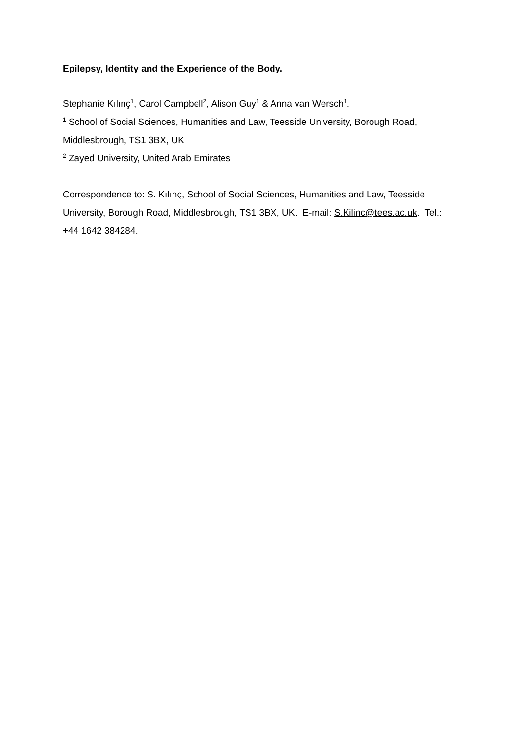Epilepsy, Identity and the Experience of the Body.
Stephanie Kılınç<sup>1</sup>, Carol Campbell<sup>2</sup>, Alison Guy<sup>1</sup> & Anna van Wersch<sup>1</sup>.
<sup>1</sup> School of Social Sciences, Humanities and Law, Teesside University, Borough Road, Middlesbrough, TS1 3BX, UK
<sup>2</sup> Zayed University, United Arab Emirates
Correspondence to: S. Kılınç, School of Social Sciences, Humanities and Law, Teesside University, Borough Road, Middlesbrough, TS1 3BX, UK. E-mail: S.Kilinc@tees.ac.uk. Tel.: +44 1642 384284.